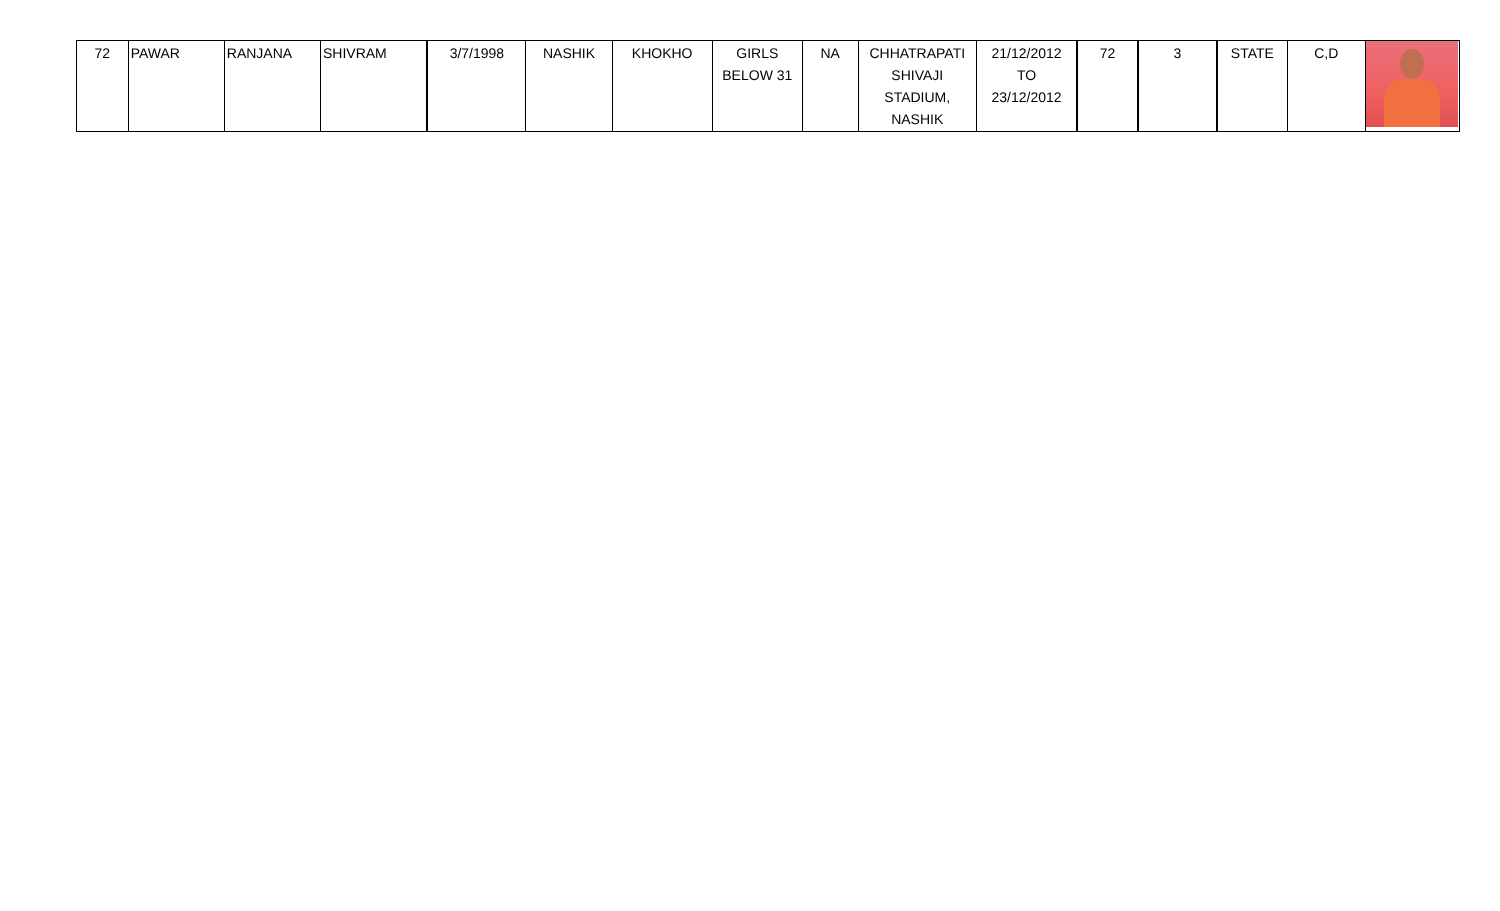| 72 | PAWAR | RANJANA | SHIVRAM | 3/7/1998 | NASHIK | KHOKHO | GIRLS BELOW 31 | NA | CHHATRAPATI SHIVAJI STADIUM, NASHIK | 21/12/2012 TO 23/12/2012 | 72 | 3 | STATE | C,D | |